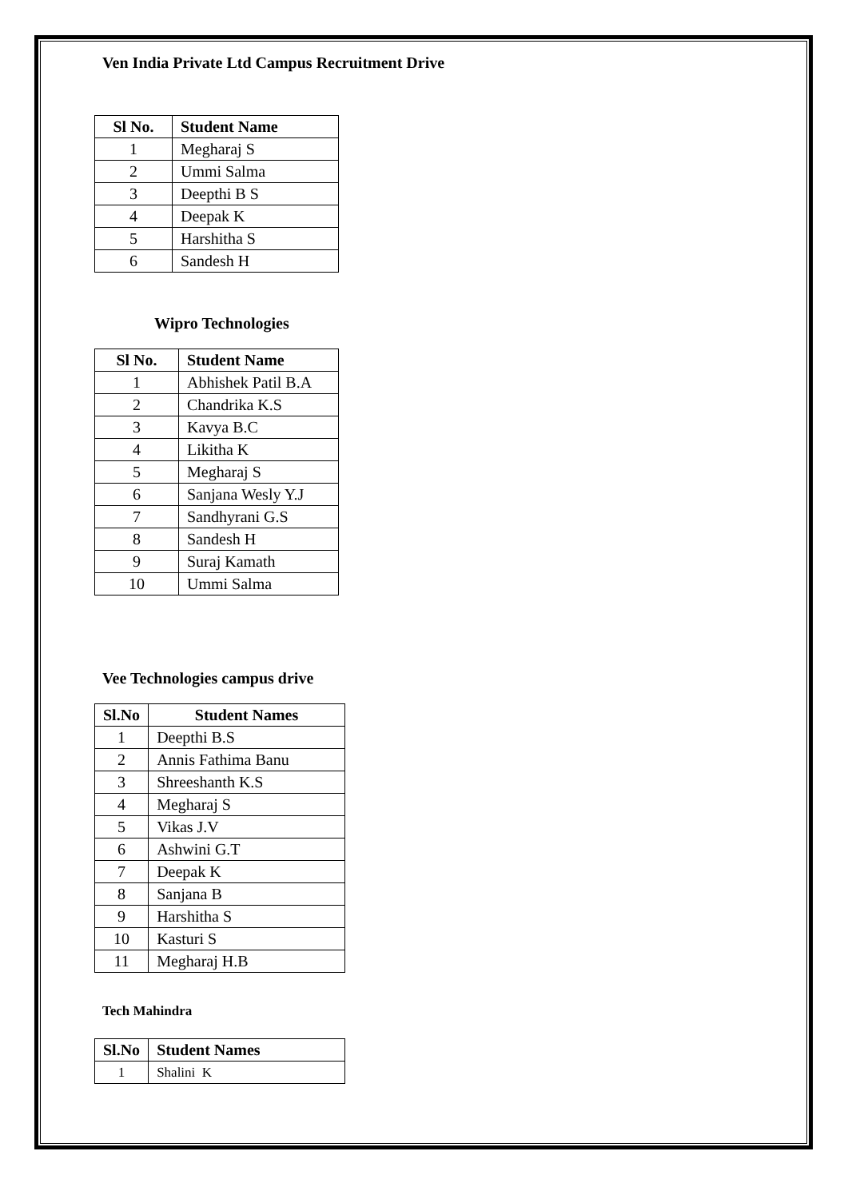Ven India Private Ltd Campus Recruitment Drive
| Sl No. | Student Name |
| --- | --- |
| 1 | Megharaj S |
| 2 | Ummi Salma |
| 3 | Deepthi B S |
| 4 | Deepak K |
| 5 | Harshitha S |
| 6 | Sandesh H |
Wipro Technologies
| Sl No. | Student Name |
| --- | --- |
| 1 | Abhishek Patil B.A |
| 2 | Chandrika K.S |
| 3 | Kavya B.C |
| 4 | Likitha K |
| 5 | Megharaj S |
| 6 | Sanjana Wesly Y.J |
| 7 | Sandhyrani G.S |
| 8 | Sandesh H |
| 9 | Suraj Kamath |
| 10 | Ummi Salma |
Vee Technologies campus drive
| Sl.No | Student Names |
| --- | --- |
| 1 | Deepthi B.S |
| 2 | Annis Fathima Banu |
| 3 | Shreeshanth K.S |
| 4 | Megharaj S |
| 5 | Vikas J.V |
| 6 | Ashwini G.T |
| 7 | Deepak K |
| 8 | Sanjana B |
| 9 | Harshitha S |
| 10 | Kasturi S |
| 11 | Megharaj H.B |
Tech Mahindra
| Sl.No | Student Names |
| --- | --- |
| 1 | Shalini K |